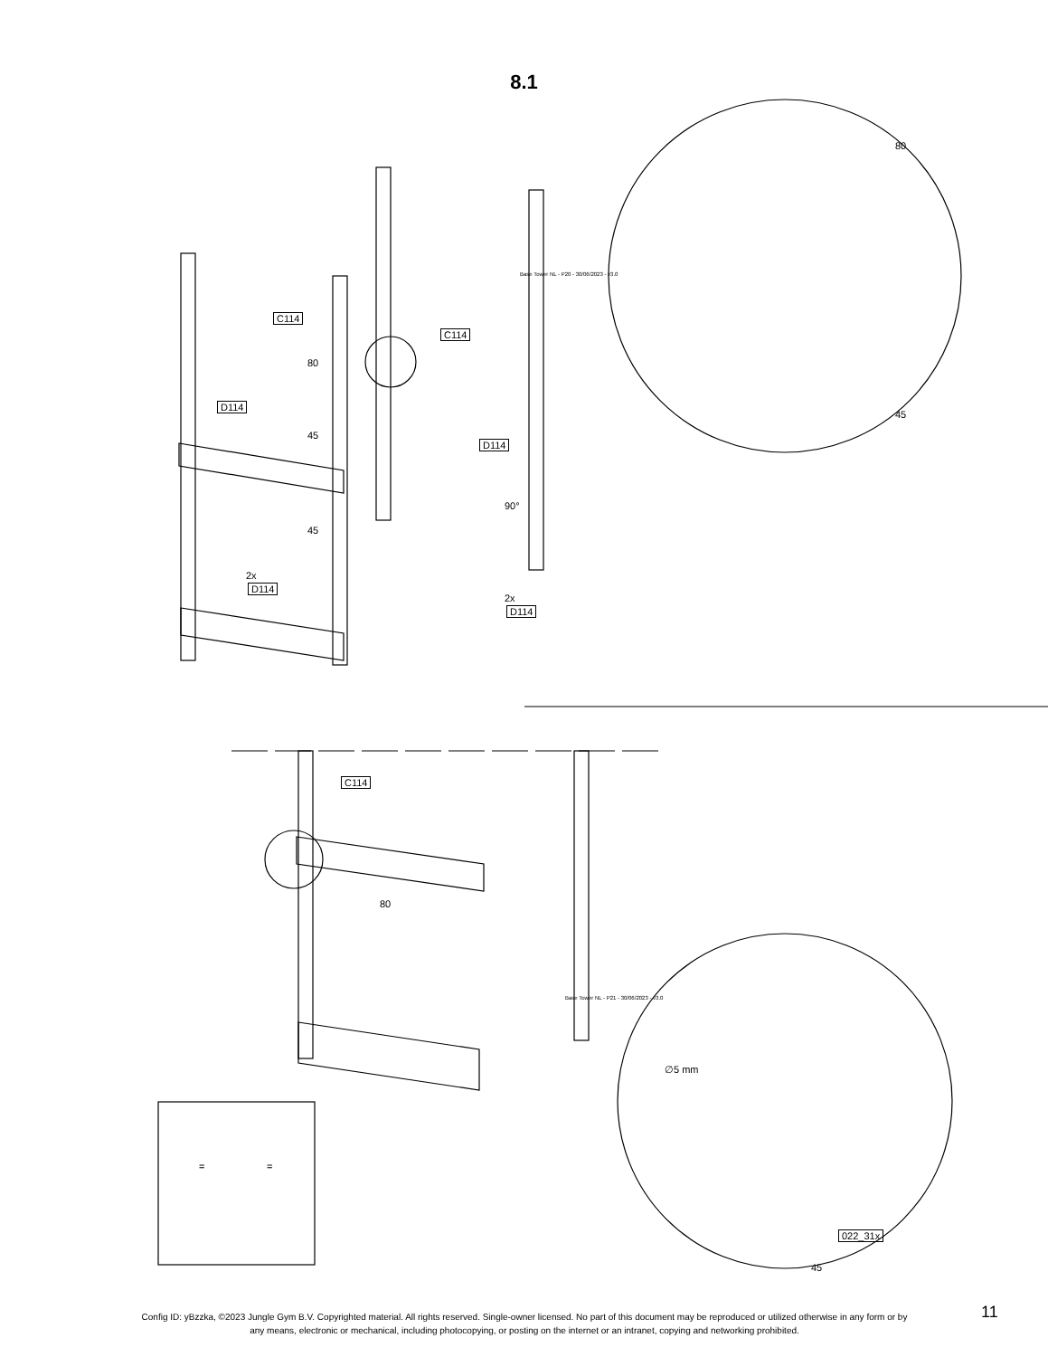8.1
C114
C114
80
D114
45
D114
90°
45
2x
D114
2x
D114
80
45
Base Tower NL - P20 - 30/06/2023 - v3.0
C114
80
Base Tower NL - P21 - 30/06/2023 - v3.0
∅5 mm
022_31x
45
= =
Config ID: yBzzka, ©2023 Jungle Gym B.V. Copyrighted material. All rights reserved. Single-owner licensed. No part of this document may be reproduced or utilized otherwise in any form or by any means, electronic or mechanical, including photocopying, or posting on the internet or an intranet, copying and networking prohibited.
11